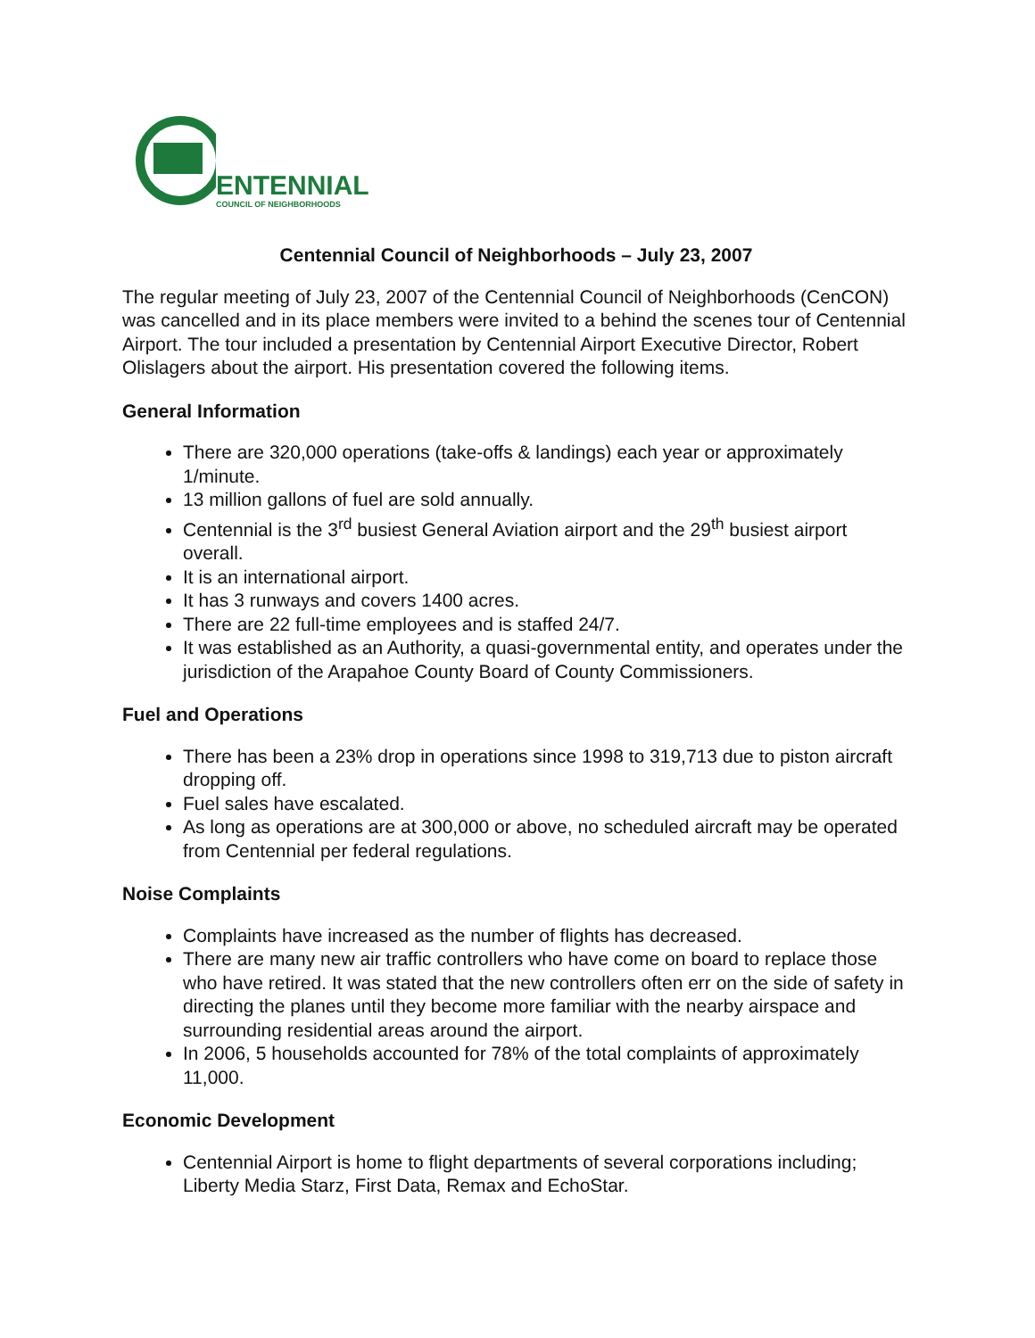ENTENNIAL
COUNCIL OF NEIGHBORHOODS
Centennial Council of Neighborhoods – July 23, 2007
The regular meeting of July 23, 2007 of the Centennial Council of Neighborhoods (CenCON) was cancelled and in its place members were invited to a behind the scenes tour of Centennial Airport. The tour included a presentation by Centennial Airport Executive Director, Robert Olislagers about the airport. His presentation covered the following items.
General Information
There are 320,000 operations (take-offs & landings) each year or approximately 1/minute.
13 million gallons of fuel are sold annually.
Centennial is the 3<sup>rd</sup> busiest General Aviation airport and the 29<sup>th</sup> busiest airport overall.
It is an international airport.
It has 3 runways and covers 1400 acres.
There are 22 full-time employees and is staffed 24/7.
It was established as an Authority, a quasi-governmental entity, and operates under the jurisdiction of the Arapahoe County Board of County Commissioners.
Fuel and Operations
There has been a 23% drop in operations since 1998 to 319,713 due to piston aircraft dropping off.
Fuel sales have escalated.
As long as operations are at 300,000 or above, no scheduled aircraft may be operated from Centennial per federal regulations.
Noise Complaints
Complaints have increased as the number of flights has decreased.
There are many new air traffic controllers who have come on board to replace those who have retired. It was stated that the new controllers often err on the side of safety in directing the planes until they become more familiar with the nearby airspace and surrounding residential areas around the airport.
In 2006, 5 households accounted for 78% of the total complaints of approximately 11,000.
Economic Development
Centennial Airport is home to flight departments of several corporations including; Liberty Media Starz, First Data, Remax and EchoStar.